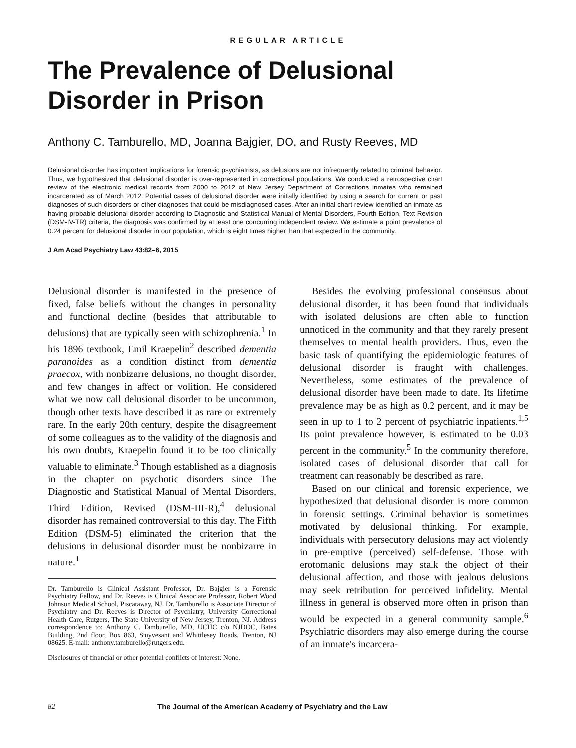REGULAR ARTICLE
The Prevalence of Delusional
Disorder in Prison
Anthony C. Tamburello, MD, Joanna Bajgier, DO, and Rusty Reeves, MD
Delusional disorder has important implications for forensic psychiatrists, as delusions are not infrequently related to criminal behavior. Thus, we hypothesized that delusional disorder is over-represented in correctional populations. We conducted a retrospective chart review of the electronic medical records from 2000 to 2012 of New Jersey Department of Corrections inmates who remained incarcerated as of March 2012. Potential cases of delusional disorder were initially identified by using a search for current or past diagnoses of such disorders or other diagnoses that could be misdiagnosed cases. After an initial chart review identified an inmate as having probable delusional disorder according to Diagnostic and Statistical Manual of Mental Disorders, Fourth Edition, Text Revision (DSM-IV-TR) criteria, the diagnosis was confirmed by at least one concurring independent review. We estimate a point prevalence of 0.24 percent for delusional disorder in our population, which is eight times higher than that expected in the community.
J Am Acad Psychiatry Law 43:82–6, 2015
Delusional disorder is manifested in the presence of fixed, false beliefs without the changes in personality and functional decline (besides that attributable to delusions) that are typically seen with schizophrenia.<sup>1</sup> In his 1896 textbook, Emil Kraepelin<sup>2</sup> described dementia paranoides as a condition distinct from dementia praecox, with nonbizarre delusions, no thought disorder, and few changes in affect or volition. He considered what we now call delusional disorder to be uncommon, though other texts have described it as rare or extremely rare. In the early 20th century, despite the disagreement of some colleagues as to the validity of the diagnosis and his own doubts, Kraepelin found it to be too clinically valuable to eliminate.<sup>3</sup> Though established as a diagnosis in the chapter on psychotic disorders since The Diagnostic and Statistical Manual of Mental Disorders, Third Edition, Revised (DSM-III-R),<sup>4</sup> delusional disorder has remained controversial to this day. The Fifth Edition (DSM-5) eliminated the criterion that the delusions in delusional disorder must be nonbizarre in nature.<sup>1</sup>
Dr. Tamburello is Clinical Assistant Professor, Dr. Bajgier is a Forensic Psychiatry Fellow, and Dr. Reeves is Clinical Associate Professor, Robert Wood Johnson Medical School, Piscataway, NJ. Dr. Tamburello is Associate Director of Psychiatry and Dr. Reeves is Director of Psychiatry, University Correctional Health Care, Rutgers, The State University of New Jersey, Trenton, NJ. Address correspondence to: Anthony C. Tamburello, MD, UCHC c/o NJDOC, Bates Building, 2nd floor, Box 863, Stuyvesant and Whittlesey Roads, Trenton, NJ 08625. E-mail: anthony.tamburello@rutgers.edu.
Disclosures of financial or other potential conflicts of interest: None.
Besides the evolving professional consensus about delusional disorder, it has been found that individuals with isolated delusions are often able to function unnoticed in the community and that they rarely present themselves to mental health providers. Thus, even the basic task of quantifying the epidemiologic features of delusional disorder is fraught with challenges. Nevertheless, some estimates of the prevalence of delusional disorder have been made to date. Its lifetime prevalence may be as high as 0.2 percent, and it may be seen in up to 1 to 2 percent of psychiatric inpatients.<sup>1,5</sup> Its point prevalence however, is estimated to be 0.03 percent in the community.<sup>5</sup> In the community therefore, isolated cases of delusional disorder that call for treatment can reasonably be described as rare.
Based on our clinical and forensic experience, we hypothesized that delusional disorder is more common in forensic settings. Criminal behavior is sometimes motivated by delusional thinking. For example, individuals with persecutory delusions may act violently in pre-emptive (perceived) self-defense. Those with erotomanic delusions may stalk the object of their delusional affection, and those with jealous delusions may seek retribution for perceived infidelity. Mental illness in general is observed more often in prison than would be expected in a general community sample.<sup>6</sup> Psychiatric disorders may also emerge during the course of an inmate's incarcera-
82 The Journal of the American Academy of Psychiatry and the Law